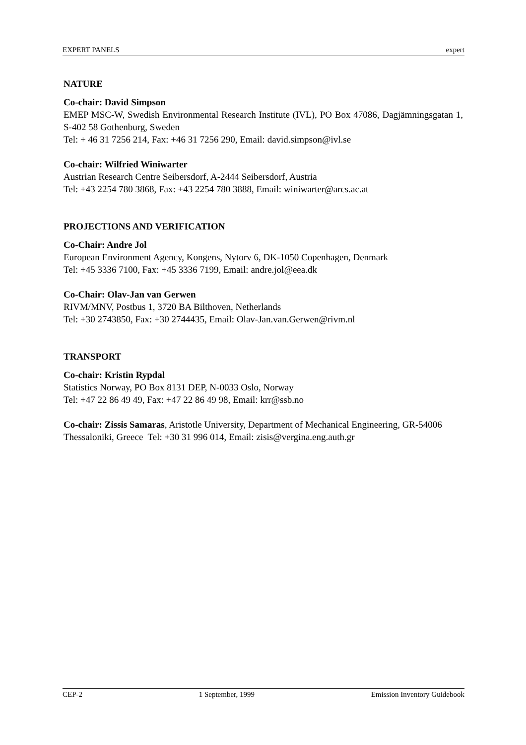EXPERT PANELS expert
NATURE
Co-chair: David Simpson
EMEP MSC-W, Swedish Environmental Research Institute (IVL), PO Box 47086, Dagjämningsgatan 1, S-402 58 Gothenburg, Sweden
Tel: + 46 31 7256 214, Fax: +46 31 7256 290, Email: david.simpson@ivl.se
Co-chair: Wilfried Winiwarter
Austrian Research Centre Seibersdorf, A-2444 Seibersdorf, Austria
Tel: +43 2254 780 3868, Fax: +43 2254 780 3888, Email: winiwarter@arcs.ac.at
PROJECTIONS AND VERIFICATION
Co-Chair: Andre Jol
European Environment Agency, Kongens, Nytorv 6, DK-1050 Copenhagen, Denmark
Tel: +45 3336 7100, Fax: +45 3336 7199, Email: andre.jol@eea.dk
Co-Chair: Olav-Jan van Gerwen
RIVM/MNV, Postbus 1, 3720 BA Bilthoven, Netherlands
Tel: +30 2743850, Fax: +30 2744435, Email: Olav-Jan.van.Gerwen@rivm.nl
TRANSPORT
Co-chair: Kristin Rypdal
Statistics Norway, PO Box 8131 DEP, N-0033 Oslo, Norway
Tel: +47 22 86 49 49, Fax: +47 22 86 49 98, Email: krr@ssb.no
Co-chair: Zissis Samaras, Aristotle University, Department of Mechanical Engineering, GR-54006 Thessaloniki, Greece Tel: +30 31 996 014, Email: zisis@vergina.eng.auth.gr
CEP-2 1 September, 1999 Emission Inventory Guidebook